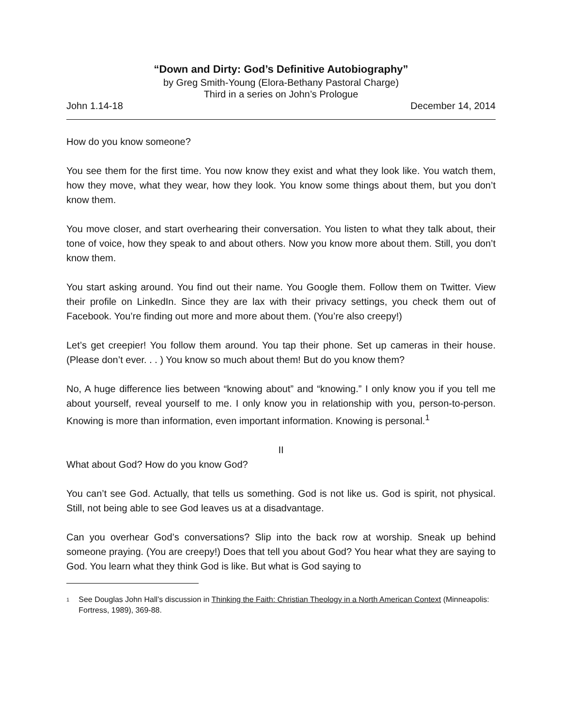“Down and Dirty: God’s Definitive Autobiography”
by Greg Smith-Young (Elora-Bethany Pastoral Charge)
Third in a series on John’s Prologue
John 1.14-18 December 14, 2014
How do you know someone?
You see them for the first time. You now know they exist and what they look like. You watch them, how they move, what they wear, how they look. You know some things about them, but you don’t know them.
You move closer, and start overhearing their conversation. You listen to what they talk about, their tone of voice, how they speak to and about others. Now you know more about them. Still, you don’t know them.
You start asking around. You find out their name. You Google them. Follow them on Twitter. View their profile on LinkedIn. Since they are lax with their privacy settings, you check them out of Facebook. You’re finding out more and more about them. (You’re also creepy!)
Let’s get creepier! You follow them around. You tap their phone. Set up cameras in their house. (Please don’t ever. . . ) You know so much about them! But do you know them?
No, A huge difference lies between “knowing about” and “knowing.” I only know you if you tell me about yourself, reveal yourself to me. I only know you in relationship with you, person-to-person. Knowing is more than information, even important information. Knowing is personal.<sup>1</sup>
II
What about God? How do you know God?
You can’t see God. Actually, that tells us something. God is not like us. God is spirit, not physical. Still, not being able to see God leaves us at a disadvantage.
Can you overhear God’s conversations? Slip into the back row at worship. Sneak up behind someone praying. (You are creepy!) Does that tell you about God? You hear what they are saying to God. You learn what they think God is like. But what is God saying to
<sup>1</sup> See Douglas John Hall’s discussion in Thinking the Faith: Christian Theology in a North American Context (Minneapolis: Fortress, 1989), 369-88.